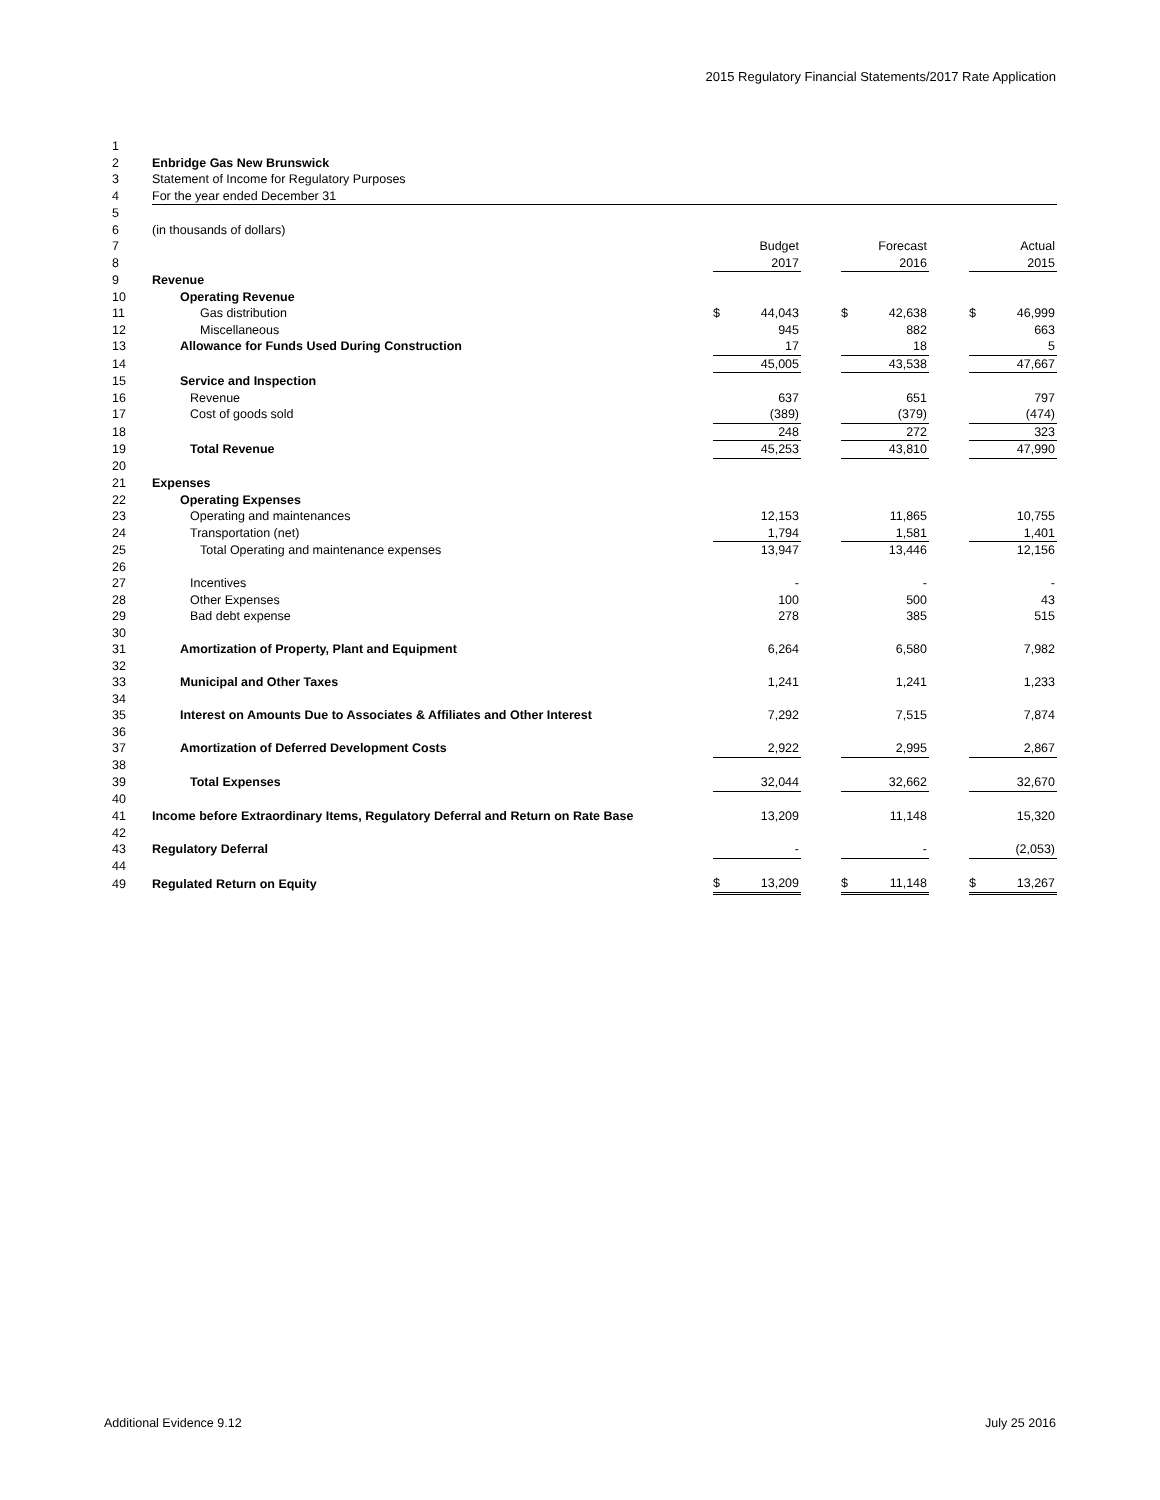2015 Regulatory Financial Statements/2017 Rate Application
| 1 | | | | | | | | | | |
| 2 | Enbridge Gas New Brunswick | | | | | | | | | |
| 3 | Statement of Income for Regulatory Purposes | | | | | | | | | |
| 4 | For the year ended December 31 | | | | | | | | | |
| 5 | | | | | | | | | | |
| 6 | (in thousands of dollars) | | | | | | | | | |
| 7 | | | | Budget | | | Forecast | | | Actual |
| 8 | | | | 2017 | | | 2016 | | | 2015 |
| 9 | Revenue | | | | | | | | | |
| 10 | Operating Revenue | | | | | | | | | |
| 11 | Gas distribution | | $ | 44,043 | | $ | 42,638 | | $ | 46,999 |
| 12 | Miscellaneous | | | 945 | | | 882 | | | 663 |
| 13 | Allowance for Funds Used During Construction | | | 17 | | | 18 | | | 5 |
| 14 | | | | 45,005 | | | 43,538 | | | 47,667 |
| 15 | Service and Inspection | | | | | | | | | |
| 16 | Revenue | | | 637 | | | 651 | | | 797 |
| 17 | Cost of goods sold | | | (389) | | | (379) | | | (474) |
| 18 | | | | 248 | | | 272 | | | 323 |
| 19 | Total Revenue | | | 45,253 | | | 43,810 | | | 47,990 |
| 20 | | | | | | | | | | |
| 21 | Expenses | | | | | | | | | |
| 22 | Operating Expenses | | | | | | | | | |
| 23 | Operating and maintenances | | | 12,153 | | | 11,865 | | | 10,755 |
| 24 | Transportation (net) | | | 1,794 | | | 1,581 | | | 1,401 |
| 25 | Total Operating and maintenance expenses | | | 13,947 | | | 13,446 | | | 12,156 |
| 26 | | | | | | | | | | |
| 27 | Incentives | | | - | | | - | | | - |
| 28 | Other Expenses | | | 100 | | | 500 | | | 43 |
| 29 | Bad debt expense | | | 278 | | | 385 | | | 515 |
| 30 | | | | | | | | | | |
| 31 | Amortization of Property, Plant and Equipment | | | 6,264 | | | 6,580 | | | 7,982 |
| 32 | | | | | | | | | | |
| 33 | Municipal and Other Taxes | | | 1,241 | | | 1,241 | | | 1,233 |
| 34 | | | | | | | | | | |
| 35 | Interest on Amounts Due to Associates & Affiliates and Other Interest | | | 7,292 | | | 7,515 | | | 7,874 |
| 36 | | | | | | | | | | |
| 37 | Amortization of Deferred Development Costs | | | 2,922 | | | 2,995 | | | 2,867 |
| 38 | | | | | | | | | | |
| 39 | Total Expenses | | | 32,044 | | | 32,662 | | | 32,670 |
| 40 | | | | | | | | | | |
| 41 | Income before Extraordinary Items, Regulatory Deferral and Return on Rate Base | | | 13,209 | | | 11,148 | | | 15,320 |
| 42 | | | | | | | | | | |
| 43 | Regulatory Deferral | | | - | | | - | | | (2,053) |
| 44 | | | | | | | | | | |
| 49 | Regulated Return on Equity | | $ | 13,209 | | $ | 11,148 | | $ | 13,267 |
Additional Evidence 9.12 July 25 2016